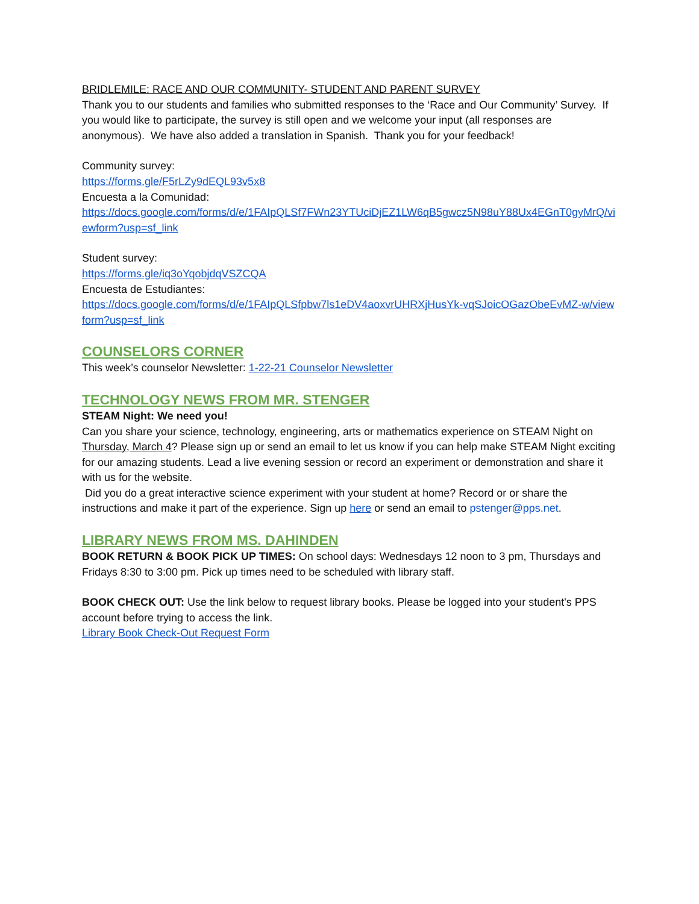BRIDLEMILE: RACE AND OUR COMMUNITY- STUDENT AND PARENT SURVEY
Thank you to our students and families who submitted responses to the ‘Race and Our Community’ Survey. If you would like to participate, the survey is still open and we welcome your input (all responses are anonymous). We have also added a translation in Spanish. Thank you for your feedback!
Community survey:
https://forms.gle/F5rLZy9dEQL93v5x8
Encuesta a la Comunidad:
https://docs.google.com/forms/d/e/1FAIpQLSf7FWn23YTUciDjEZ1LW6qB5gwcz5N98uY88Ux4EGnT0gyMrQ/viewform?usp=sf_link
Student survey:
https://forms.gle/iq3oYqobjdqVSZCQA
Encuesta de Estudiantes:
https://docs.google.com/forms/d/e/1FAIpQLSfpbw7ls1eDV4aoxvrUHRXjHusYk-vqSJoicOGazObeEvMZ-w/viewform?usp=sf_link
COUNSELORS CORNER
This week’s counselor Newsletter: 1-22-21 Counselor Newsletter
TECHNOLOGY NEWS FROM MR. STENGER
STEAM Night: We need you!
Can you share your science, technology, engineering, arts or mathematics experience on STEAM Night on Thursday, March 4? Please sign up or send an email to let us know if you can help make STEAM Night exciting for our amazing students. Lead a live evening session or record an experiment or demonstration and share it with us for the website.
Did you do a great interactive science experiment with your student at home? Record or or share the instructions and make it part of the experience. Sign up here or send an email to pstenger@pps.net.
LIBRARY NEWS FROM MS. DAHINDEN
BOOK RETURN & BOOK PICK UP TIMES: On school days: Wednesdays 12 noon to 3 pm, Thursdays and Fridays 8:30 to 3:00 pm. Pick up times need to be scheduled with library staff.
BOOK CHECK OUT: Use the link below to request library books. Please be logged into your student's PPS account before trying to access the link.
Library Book Check-Out Request Form